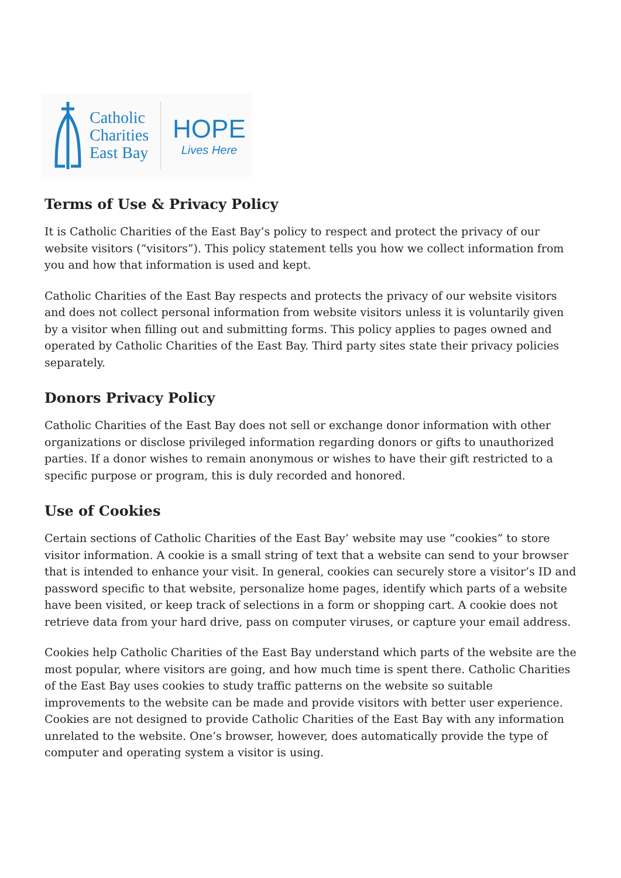Catholic
Charities
East Bay
HOPE
Lives Here
Terms of Use & Privacy Policy
It is Catholic Charities of the East Bay’s policy to respect and protect the privacy of our website visitors (“visitors”). This policy statement tells you how we collect information from you and how that information is used and kept.
Catholic Charities of the East Bay respects and protects the privacy of our website visitors and does not collect personal information from website visitors unless it is voluntarily given by a visitor when filling out and submitting forms. This policy applies to pages owned and operated by Catholic Charities of the East Bay. Third party sites state their privacy policies separately.
Donors Privacy Policy
Catholic Charities of the East Bay does not sell or exchange donor information with other organizations or disclose privileged information regarding donors or gifts to unauthorized parties. If a donor wishes to remain anonymous or wishes to have their gift restricted to a specific purpose or program, this is duly recorded and honored.
Use of Cookies
Certain sections of Catholic Charities of the East Bay’ website may use “cookies” to store visitor information. A cookie is a small string of text that a website can send to your browser that is intended to enhance your visit. In general, cookies can securely store a visitor’s ID and password specific to that website, personalize home pages, identify which parts of a website have been visited, or keep track of selections in a form or shopping cart. A cookie does not retrieve data from your hard drive, pass on computer viruses, or capture your email address.
Cookies help Catholic Charities of the East Bay understand which parts of the website are the most popular, where visitors are going, and how much time is spent there. Catholic Charities of the East Bay uses cookies to study traffic patterns on the website so suitable improvements to the website can be made and provide visitors with better user experience. Cookies are not designed to provide Catholic Charities of the East Bay with any information unrelated to the website. One’s browser, however, does automatically provide the type of computer and operating system a visitor is using.